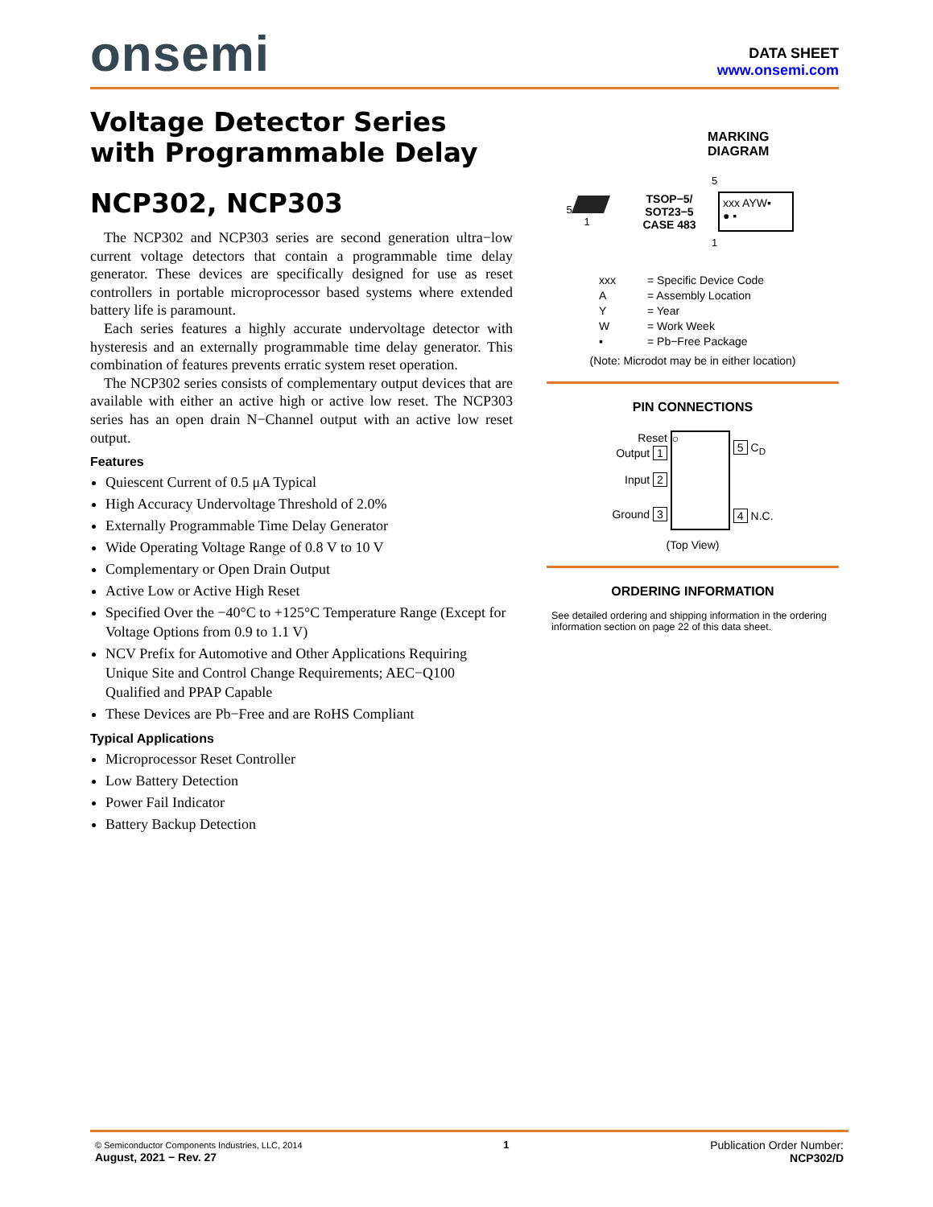onsemi
DATA SHEET
www.onsemi.com
Voltage Detector Series
with Programmable Delay
NCP302, NCP303
The NCP302 and NCP303 series are second generation ultra−low current voltage detectors that contain a programmable time delay generator. These devices are specifically designed for use as reset controllers in portable microprocessor based systems where extended battery life is paramount.
Each series features a highly accurate undervoltage detector with hysteresis and an externally programmable time delay generator. This combination of features prevents erratic system reset operation.
The NCP302 series consists of complementary output devices that are available with either an active high or active low reset. The NCP303 series has an open drain N−Channel output with an active low reset output.
Features
Quiescent Current of 0.5 μA Typical
High Accuracy Undervoltage Threshold of 2.0%
Externally Programmable Time Delay Generator
Wide Operating Voltage Range of 0.8 V to 10 V
Complementary or Open Drain Output
Active Low or Active High Reset
Specified Over the −40°C to +125°C Temperature Range (Except for Voltage Options from 0.9 to 1.1 V)
NCV Prefix for Automotive and Other Applications Requiring Unique Site and Control Change Requirements; AEC−Q100 Qualified and PPAP Capable
These Devices are Pb−Free and are RoHS Compliant
Typical Applications
Microprocessor Reset Controller
Low Battery Detection
Power Fail Indicator
Battery Backup Detection
MARKING
DIAGRAM
5
1
TSOP−5/
SOT23−5
CASE 483
5
xxx AYW▪
● ▪
1
xxx = Specific Device Code A = Assembly Location Y = Year W = Work Week ▪ = Pb−Free Package
(Note: Microdot may be in either location)
PIN CONNECTIONS
Reset
Output 1
Input 2
Ground 3
○
5 C<sub>D</sub>
4 N.C.
(Top View)
ORDERING INFORMATION
See detailed ordering and shipping information in the ordering information section on page 22 of this data sheet.
© Semiconductor Components Industries, LLC, 2014
August, 2021 − Rev. 27
1 Publication Order Number:
NCP302/D